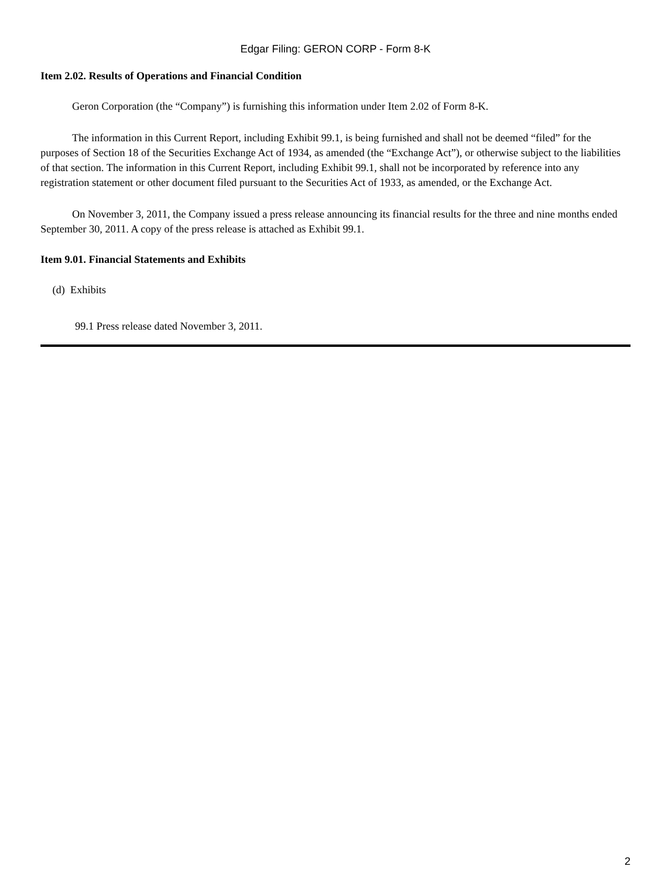Edgar Filing: GERON CORP - Form 8-K
Item 2.02. Results of Operations and Financial Condition
Geron Corporation (the “Company”) is furnishing this information under Item 2.02 of Form 8-K.
The information in this Current Report, including Exhibit 99.1, is being furnished and shall not be deemed “filed” for the purposes of Section 18 of the Securities Exchange Act of 1934, as amended (the “Exchange Act”), or otherwise subject to the liabilities of that section. The information in this Current Report, including Exhibit 99.1, shall not be incorporated by reference into any registration statement or other document filed pursuant to the Securities Act of 1933, as amended, or the Exchange Act.
On November 3, 2011, the Company issued a press release announcing its financial results for the three and nine months ended September 30, 2011. A copy of the press release is attached as Exhibit 99.1.
Item 9.01. Financial Statements and Exhibits
(d) Exhibits
99.1 Press release dated November 3, 2011.
2